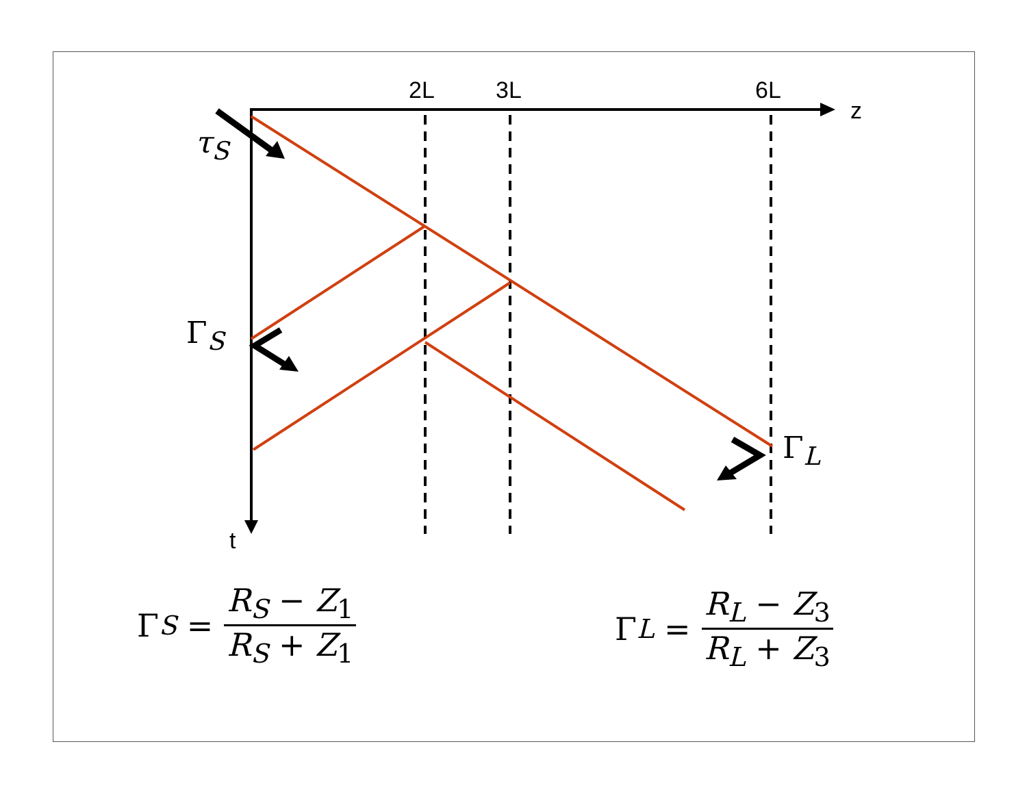2L 3L 6L
z
t
τ<sub>S</sub>
Γ<sub>S</sub>
Γ<sub>L</sub>
Γ<sub>S</sub> = R<sub>S</sub> − Z<sub>1</sub> R<sub>S</sub> + Z<sub>1</sub> Γ<sub>L</sub> = R<sub>L</sub> − Z<sub>3</sub> R<sub>L</sub> + Z<sub>3</sub>